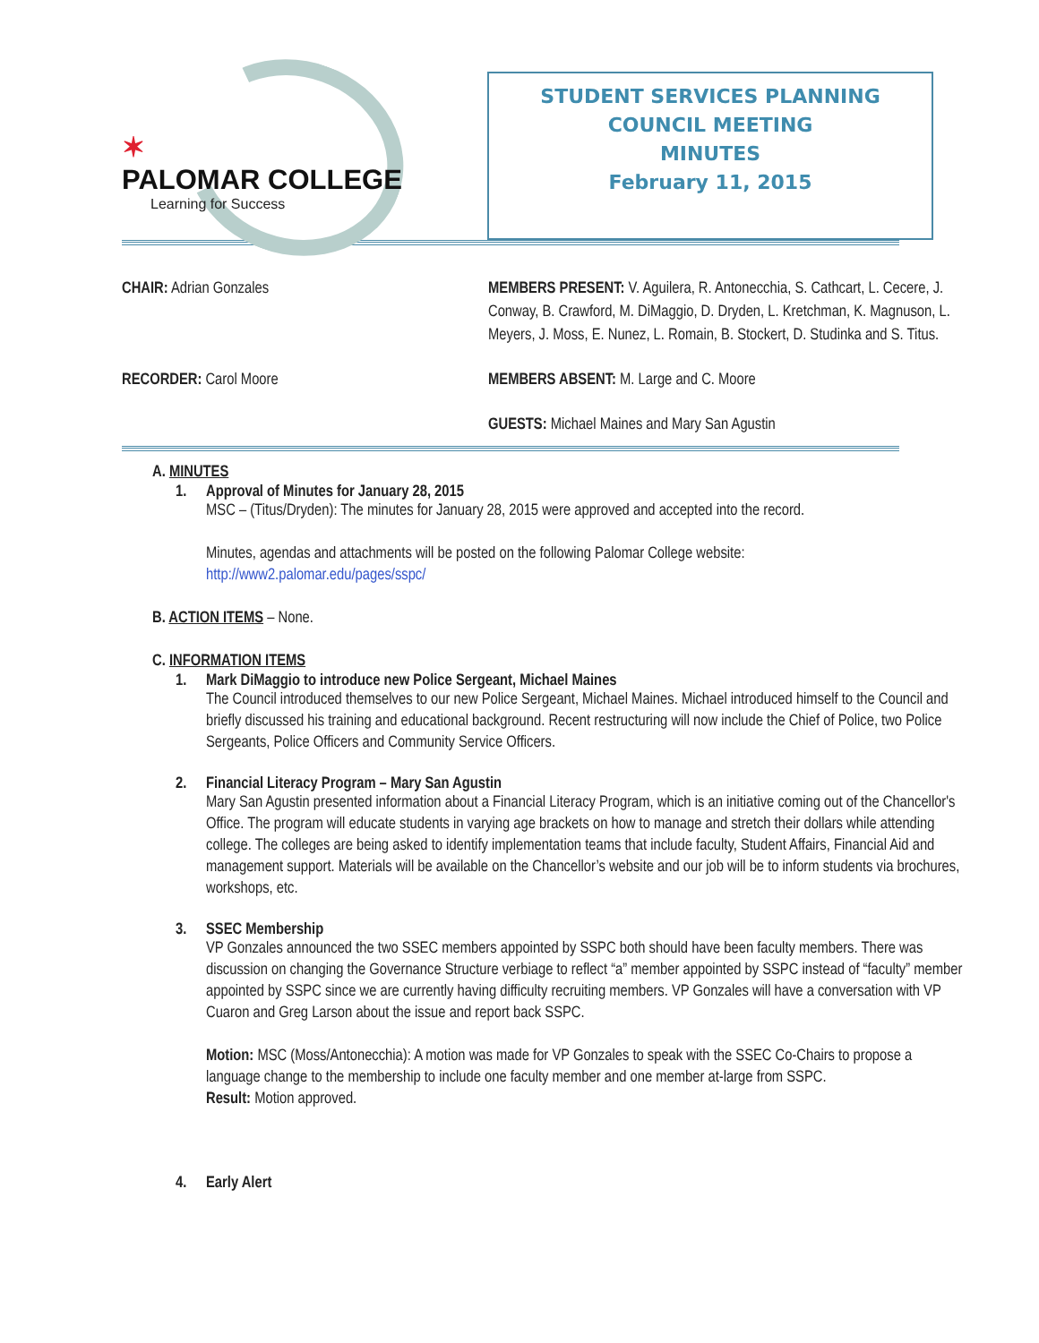✶
PALOMAR COLLEGE
Learning for Success
STUDENT SERVICES PLANNING
COUNCIL MEETING
MINUTES
February 11, 2015
CHAIR: Adrian Gonzales
MEMBERS PRESENT: V. Aguilera, R. Antonecchia, S. Cathcart, L. Cecere, J. Conway, B. Crawford, M. DiMaggio, D. Dryden, L. Kretchman, K. Magnuson, L. Meyers, J. Moss, E. Nunez, L. Romain, B. Stockert, D. Studinka and S. Titus.
RECORDER: Carol Moore
MEMBERS ABSENT: M. Large and C. Moore
GUESTS: Michael Maines and Mary San Agustin
A. MINUTES
1. Approval of Minutes for January 28, 2015
MSC – (Titus/Dryden): The minutes for January 28, 2015 were approved and accepted into the record.
Minutes, agendas and attachments will be posted on the following Palomar College website:
http://www2.palomar.edu/pages/sspc/
B. ACTION ITEMS – None.
C. INFORMATION ITEMS
1. Mark DiMaggio to introduce new Police Sergeant, Michael Maines
The Council introduced themselves to our new Police Sergeant, Michael Maines. Michael introduced himself to the Council and briefly discussed his training and educational background. Recent restructuring will now include the Chief of Police, two Police Sergeants, Police Officers and Community Service Officers.
2. Financial Literacy Program – Mary San Agustin
Mary San Agustin presented information about a Financial Literacy Program, which is an initiative coming out of the Chancellor's Office. The program will educate students in varying age brackets on how to manage and stretch their dollars while attending college. The colleges are being asked to identify implementation teams that include faculty, Student Affairs, Financial Aid and management support. Materials will be available on the Chancellor’s website and our job will be to inform students via brochures, workshops, etc.
3. SSEC Membership
VP Gonzales announced the two SSEC members appointed by SSPC both should have been faculty members. There was discussion on changing the Governance Structure verbiage to reflect “a” member appointed by SSPC instead of “faculty” member appointed by SSPC since we are currently having difficulty recruiting members. VP Gonzales will have a conversation with VP Cuaron and Greg Larson about the issue and report back SSPC.
Motion: MSC (Moss/Antonecchia): A motion was made for VP Gonzales to speak with the SSEC Co-Chairs to propose a language change to the membership to include one faculty member and one member at-large from SSPC.
Result: Motion approved.
4. Early Alert